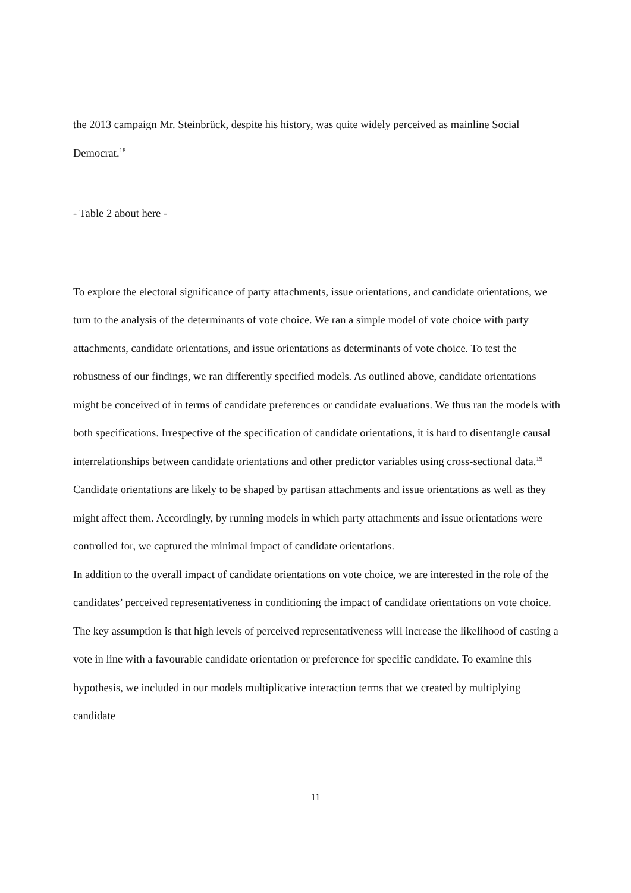the 2013 campaign Mr. Steinbrück, despite his history, was quite widely perceived as mainline Social Democrat.<sup>18</sup>
- Table 2 about here -
To explore the electoral significance of party attachments, issue orientations, and candidate orientations, we turn to the analysis of the determinants of vote choice. We ran a simple model of vote choice with party attachments, candidate orientations, and issue orientations as determinants of vote choice. To test the robustness of our findings, we ran differently specified models. As outlined above, candidate orientations might be conceived of in terms of candidate preferences or candidate evaluations. We thus ran the models with both specifications. Irrespective of the specification of candidate orientations, it is hard to disentangle causal interrelationships between candidate orientations and other predictor variables using cross-sectional data.<sup>19</sup> Candidate orientations are likely to be shaped by partisan attachments and issue orientations as well as they might affect them. Accordingly, by running models in which party attachments and issue orientations were controlled for, we captured the minimal impact of candidate orientations.
In addition to the overall impact of candidate orientations on vote choice, we are interested in the role of the candidates’ perceived representativeness in conditioning the impact of candidate orientations on vote choice. The key assumption is that high levels of perceived representativeness will increase the likelihood of casting a vote in line with a favourable candidate orientation or preference for specific candidate. To examine this hypothesis, we included in our models multiplicative interaction terms that we created by multiplying candidate
11